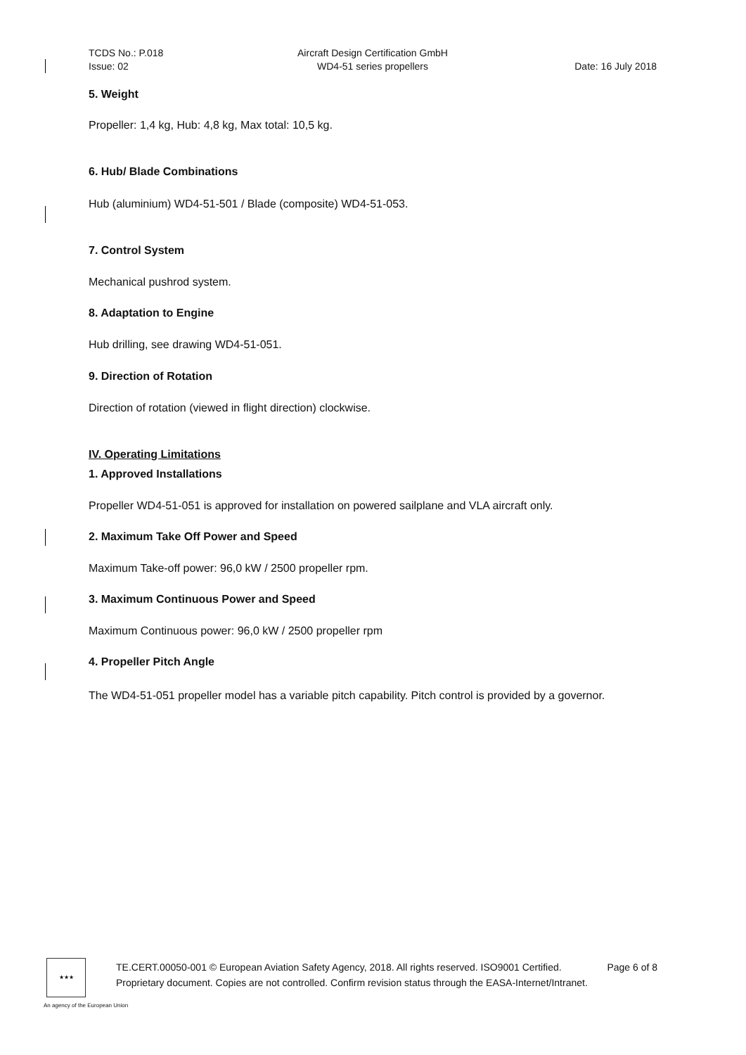TCDS No.: P.018
Issue: 02
Aircraft Design Certification GmbH
WD4-51 series propellers
Date: 16 July 2018
5. Weight
Propeller: 1,4 kg, Hub: 4,8 kg, Max total: 10,5 kg.
6. Hub/ Blade Combinations
Hub (aluminium) WD4-51-501 / Blade (composite) WD4-51-053.
7. Control System
Mechanical pushrod system.
8. Adaptation to Engine
Hub drilling, see drawing WD4-51-051.
9. Direction of Rotation
Direction of rotation (viewed in flight direction) clockwise.
IV. Operating Limitations
1. Approved Installations
Propeller WD4-51-051 is approved for installation on powered sailplane and VLA aircraft only.
2. Maximum Take Off Power and Speed
Maximum Take-off power: 96,0 kW / 2500 propeller rpm.
3. Maximum Continuous Power and Speed
Maximum Continuous power: 96,0 kW / 2500 propeller rpm
4. Propeller Pitch Angle
The WD4-51-051 propeller model has a variable pitch capability. Pitch control is provided by a governor.
★★★
TE.CERT.00050-001 © European Aviation Safety Agency, 2018. All rights reserved. ISO9001 Certified. Page 6 of 8
Proprietary document. Copies are not controlled. Confirm revision status through the EASA-Internet/Intranet.
An agency of the European Union